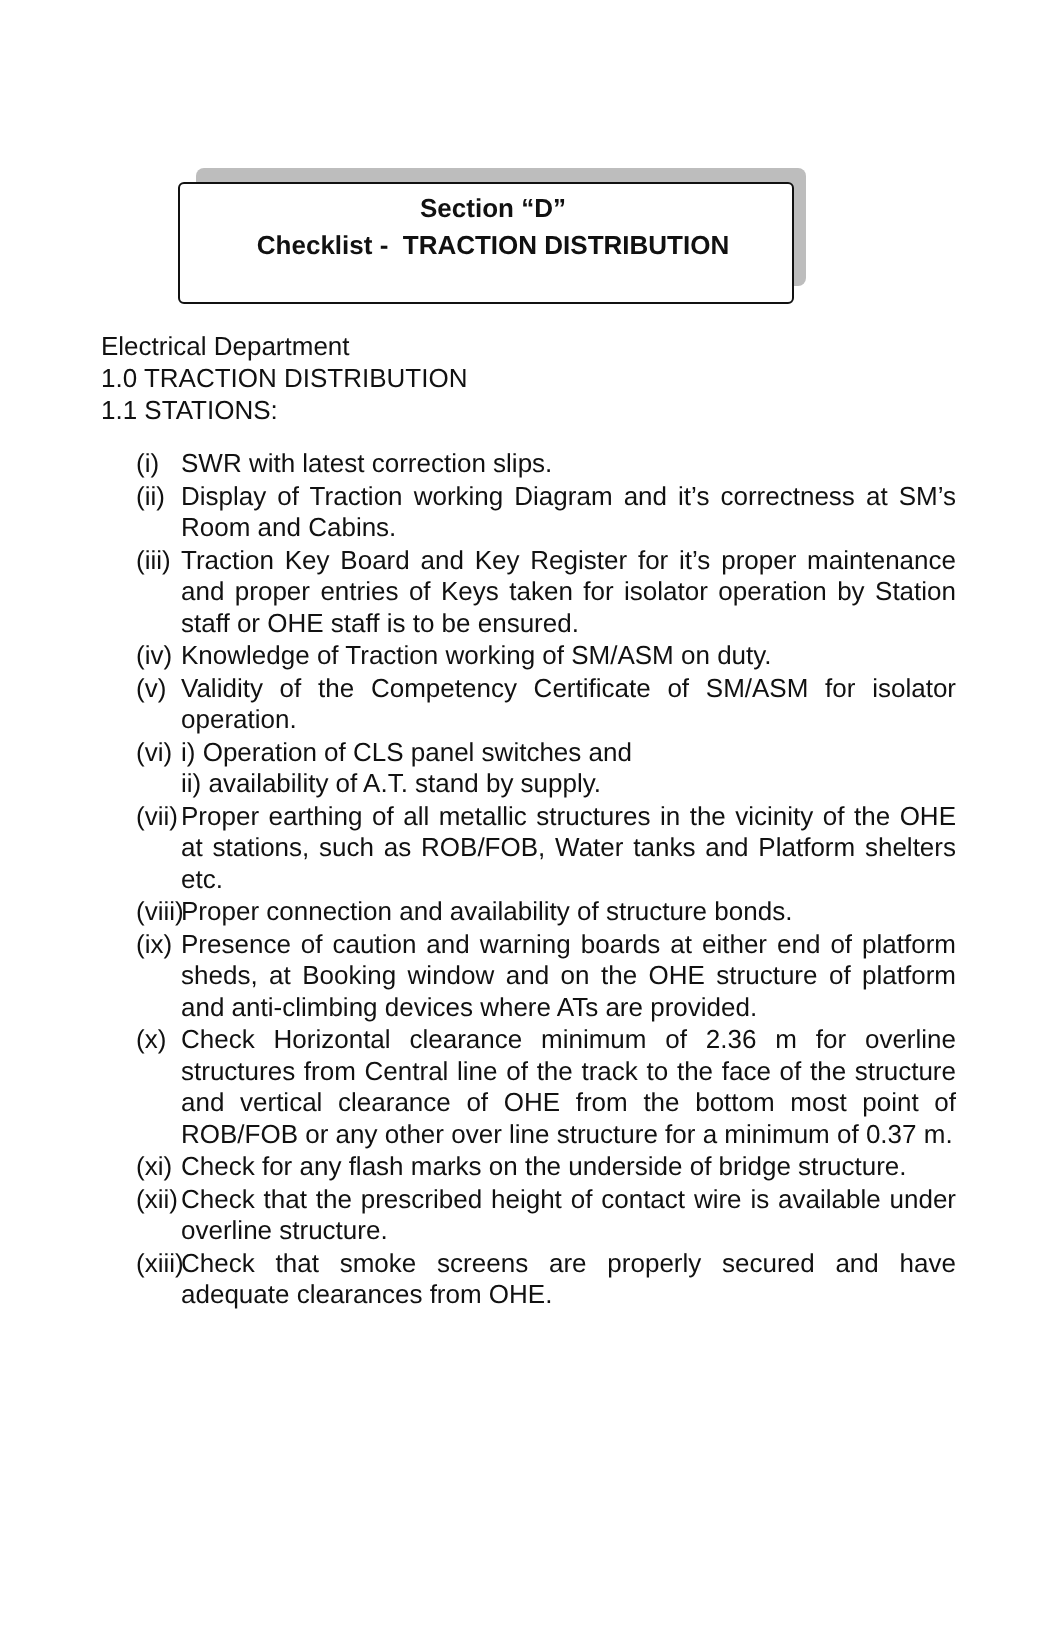Section “D”
Checklist - TRACTION DISTRIBUTION
Electrical Department
1.0 TRACTION DISTRIBUTION
1.1 STATIONS:
(i) SWR with latest correction slips.
(ii) Display of Traction working Diagram and it’s correctness at SM’s Room and Cabins.
(iii) Traction Key Board and Key Register for it’s proper maintenance and proper entries of Keys taken for isolator operation by Station staff or OHE staff is to be ensured.
(iv) Knowledge of Traction working of SM/ASM on duty.
(v) Validity of the Competency Certificate of SM/ASM for isolator operation.
(vi) i) Operation of CLS panel switches and
ii) availability of A.T. stand by supply.
(vii) Proper earthing of all metallic structures in the vicinity of the OHE at stations, such as ROB/FOB, Water tanks and Platform shelters etc.
(viii) Proper connection and availability of structure bonds.
(ix) Presence of caution and warning boards at either end of platform sheds, at Booking window and on the OHE structure of platform and anti-climbing devices where ATs are provided.
(x) Check Horizontal clearance minimum of 2.36 m for overline structures from Central line of the track to the face of the structure and vertical clearance of OHE from the bottom most point of ROB/FOB or any other over line structure for a minimum of 0.37 m.
(xi) Check for any flash marks on the underside of bridge structure.
(xii) Check that the prescribed height of contact wire is available under overline structure.
(xiii) Check that smoke screens are properly secured and have adequate clearances from OHE.